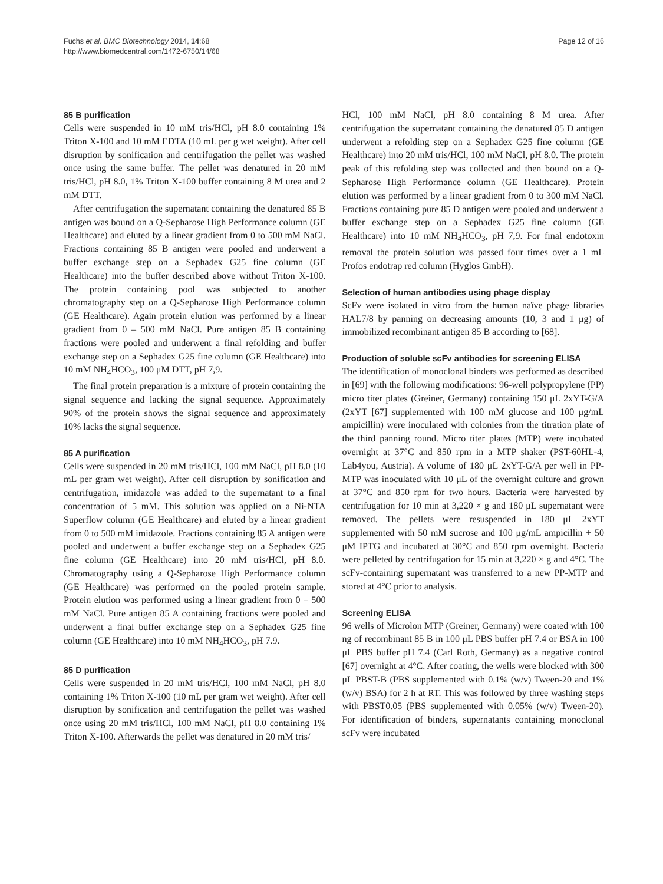Fuchs et al. BMC Biotechnology 2014, 14:68
http://www.biomedcentral.com/1472-6750/14/68
Page 12 of 16
85 B purification
Cells were suspended in 10 mM tris/HCl, pH 8.0 containing 1% Triton X-100 and 10 mM EDTA (10 mL per g wet weight). After cell disruption by sonification and centrifugation the pellet was washed once using the same buffer. The pellet was denatured in 20 mM tris/HCl, pH 8.0, 1% Triton X-100 buffer containing 8 M urea and 2 mM DTT.
After centrifugation the supernatant containing the denatured 85 B antigen was bound on a Q-Sepharose High Performance column (GE Healthcare) and eluted by a linear gradient from 0 to 500 mM NaCl. Fractions containing 85 B antigen were pooled and underwent a buffer exchange step on a Sephadex G25 fine column (GE Healthcare) into the buffer described above without Triton X-100. The protein containing pool was subjected to another chromatography step on a Q-Sepharose High Performance column (GE Healthcare). Again protein elution was performed by a linear gradient from 0 – 500 mM NaCl. Pure antigen 85 B containing fractions were pooled and underwent a final refolding and buffer exchange step on a Sephadex G25 fine column (GE Healthcare) into 10 mM NH<sub>4</sub>HCO<sub>3</sub>, 100 μM DTT, pH 7,9.
The final protein preparation is a mixture of protein containing the signal sequence and lacking the signal sequence. Approximately 90% of the protein shows the signal sequence and approximately 10% lacks the signal sequence.
85 A purification
Cells were suspended in 20 mM tris/HCl, 100 mM NaCl, pH 8.0 (10 mL per gram wet weight). After cell disruption by sonification and centrifugation, imidazole was added to the supernatant to a final concentration of 5 mM. This solution was applied on a Ni-NTA Superflow column (GE Healthcare) and eluted by a linear gradient from 0 to 500 mM imidazole. Fractions containing 85 A antigen were pooled and underwent a buffer exchange step on a Sephadex G25 fine column (GE Healthcare) into 20 mM tris/HCl, pH 8.0. Chromatography using a Q-Sepharose High Performance column (GE Healthcare) was performed on the pooled protein sample. Protein elution was performed using a linear gradient from 0 – 500 mM NaCl. Pure antigen 85 A containing fractions were pooled and underwent a final buffer exchange step on a Sephadex G25 fine column (GE Healthcare) into 10 mM NH<sub>4</sub>HCO<sub>3</sub>, pH 7.9.
85 D purification
Cells were suspended in 20 mM tris/HCl, 100 mM NaCl, pH 8.0 containing 1% Triton X-100 (10 mL per gram wet weight). After cell disruption by sonification and centrifugation the pellet was washed once using 20 mM tris/HCl, 100 mM NaCl, pH 8.0 containing 1% Triton X-100. Afterwards the pellet was denatured in 20 mM tris/
HCl, 100 mM NaCl, pH 8.0 containing 8 M urea. After centrifugation the supernatant containing the denatured 85 D antigen underwent a refolding step on a Sephadex G25 fine column (GE Healthcare) into 20 mM tris/HCl, 100 mM NaCl, pH 8.0. The protein peak of this refolding step was collected and then bound on a Q-Sepharose High Performance column (GE Healthcare). Protein elution was performed by a linear gradient from 0 to 300 mM NaCl. Fractions containing pure 85 D antigen were pooled and underwent a buffer exchange step on a Sephadex G25 fine column (GE Healthcare) into 10 mM NH<sub>4</sub>HCO<sub>3</sub>, pH 7,9. For final endotoxin removal the protein solution was passed four times over a 1 mL Profos endotrap red column (Hyglos GmbH).
Selection of human antibodies using phage display
ScFv were isolated in vitro from the human naïve phage libraries HAL7/8 by panning on decreasing amounts (10, 3 and 1 μg) of immobilized recombinant antigen 85 B according to [68].
Production of soluble scFv antibodies for screening ELISA
The identification of monoclonal binders was performed as described in [69] with the following modifications: 96-well polypropylene (PP) micro titer plates (Greiner, Germany) containing 150 μL 2xYT-G/A (2xYT [67] supplemented with 100 mM glucose and 100 μg/mL ampicillin) were inoculated with colonies from the titration plate of the third panning round. Micro titer plates (MTP) were incubated overnight at 37°C and 850 rpm in a MTP shaker (PST-60HL-4, Lab4you, Austria). A volume of 180 μL 2xYT-G/A per well in PP-MTP was inoculated with 10 μL of the overnight culture and grown at 37°C and 850 rpm for two hours. Bacteria were harvested by centrifugation for 10 min at 3,220 × g and 180 μL supernatant were removed. The pellets were resuspended in 180 μL 2xYT supplemented with 50 mM sucrose and 100 μg/mL ampicillin + 50 μM IPTG and incubated at 30°C and 850 rpm overnight. Bacteria were pelleted by centrifugation for 15 min at 3,220 × g and 4°C. The scFv-containing supernatant was transferred to a new PP-MTP and stored at 4°C prior to analysis.
Screening ELISA
96 wells of Microlon MTP (Greiner, Germany) were coated with 100 ng of recombinant 85 B in 100 μL PBS buffer pH 7.4 or BSA in 100 μL PBS buffer pH 7.4 (Carl Roth, Germany) as a negative control [67] overnight at 4°C. After coating, the wells were blocked with 300 μL PBST-B (PBS supplemented with 0.1% (w/v) Tween-20 and 1% (w/v) BSA) for 2 h at RT. This was followed by three washing steps with PBST0.05 (PBS supplemented with 0.05% (w/v) Tween-20). For identification of binders, supernatants containing monoclonal scFv were incubated